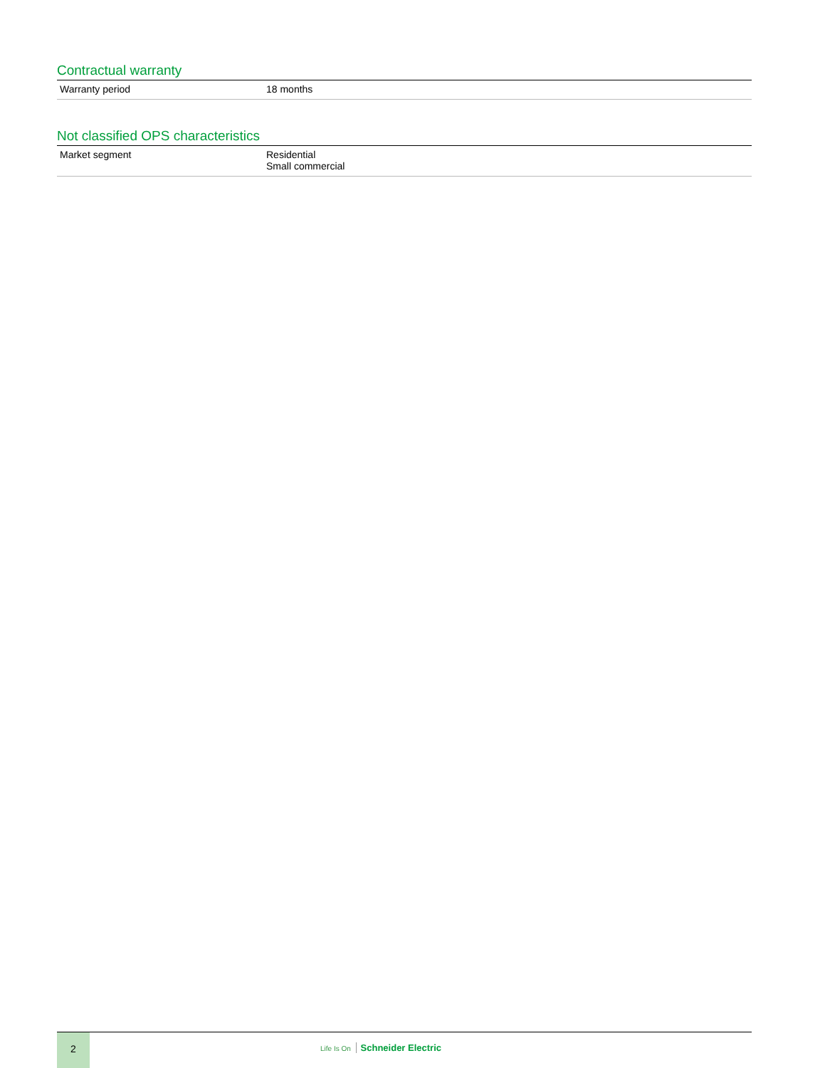Contractual warranty
| Warranty period | 18 months |
Not classified OPS characteristics
| Market segment | Residential Small commercial |
2
Life Is On Schneider Electric